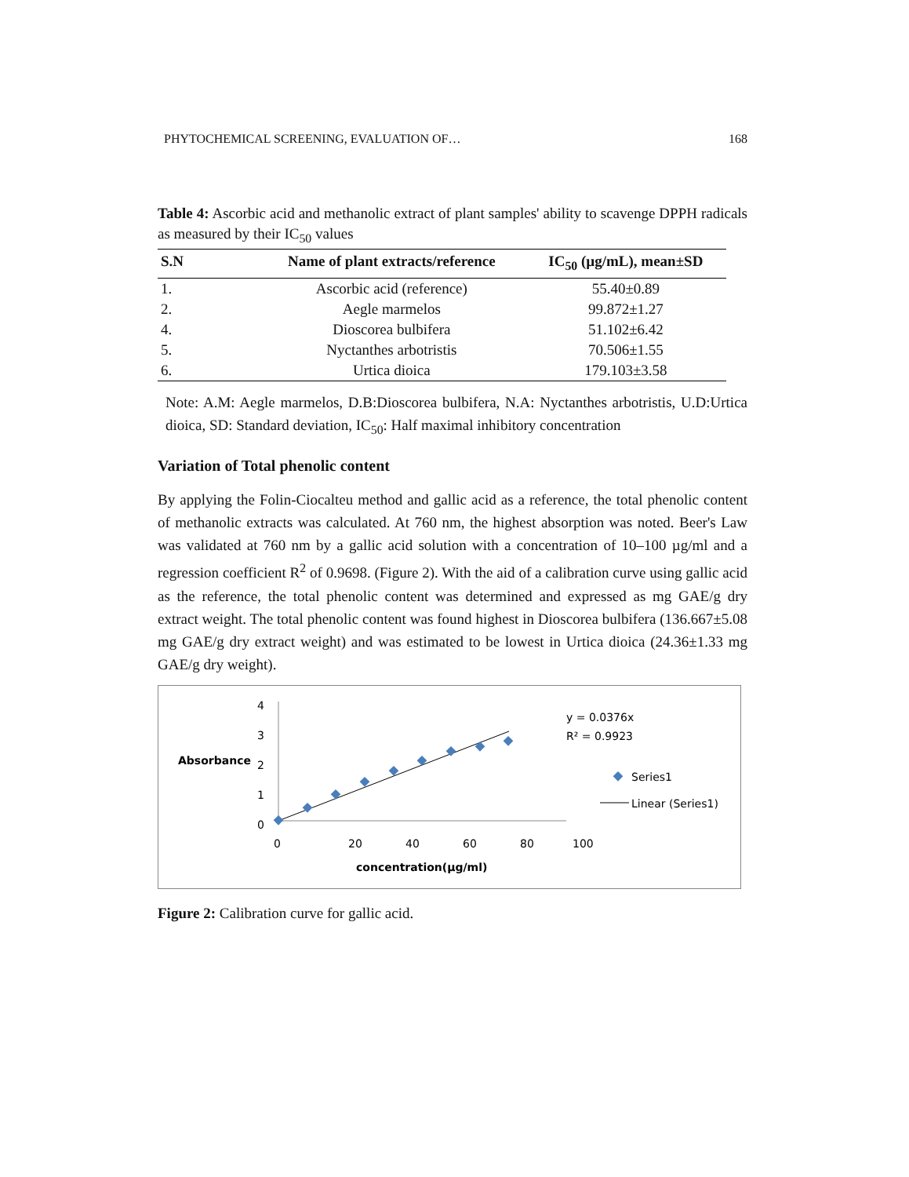PHYTOCHEMICAL SCREENING, EVALUATION OF… 168
Table 4: Ascorbic acid and methanolic extract of plant samples' ability to scavenge DPPH radicals as measured by their IC<sub>50</sub> values
| S.N | Name of plant extracts/reference | IC<sub>50</sub> (µg/mL), mean±SD |
| --- | --- | --- |
| 1. | Ascorbic acid (reference) | 55.40±0.89 |
| 2. | Aegle marmelos | 99.872±1.27 |
| 4. | Dioscorea bulbifera | 51.102±6.42 |
| 5. | Nyctanthes arbotristis | 70.506±1.55 |
| 6. | Urtica dioica | 179.103±3.58 |
Note: A.M: Aegle marmelos, D.B:Dioscorea bulbifera, N.A: Nyctanthes arbotristis, U.D:Urtica dioica, SD: Standard deviation, IC<sub>50</sub>: Half maximal inhibitory concentration
Variation of Total phenolic content
By applying the Folin-Ciocalteu method and gallic acid as a reference, the total phenolic content of methanolic extracts was calculated. At 760 nm, the highest absorption was noted. Beer's Law was validated at 760 nm by a gallic acid solution with a concentration of 10–100 µg/ml and a regression coefficient R<sup>2</sup> of 0.9698. (Figure 2). With the aid of a calibration curve using gallic acid as the reference, the total phenolic content was determined and expressed as mg GAE/g dry extract weight. The total phenolic content was found highest in Dioscorea bulbifera (136.667±5.08 mg GAE/g dry extract weight) and was estimated to be lowest in Urtica dioica (24.36±1.33 mg GAE/g dry weight).
Absorbance
4
3
2
1
0
0
20
40
60
80
100
concentration(µg/ml)
y = 0.0376x
R² = 0.9923
Series1
Linear (Series1)
Figure 2: Calibration curve for gallic acid.